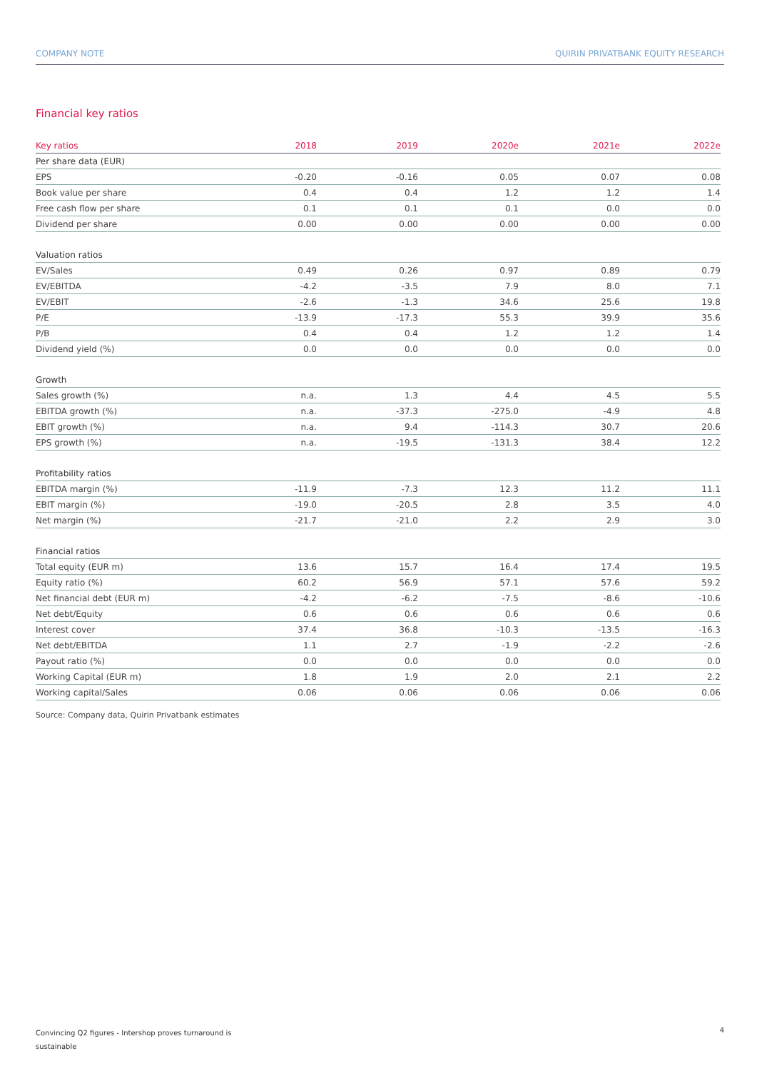COMPANY NOTE QUIRIN PRIVATBANK EQUITY RESEARCH
Financial key ratios
| Key ratios | 2018 | 2019 | 2020e | 2021e | 2022e |
| --- | --- | --- | --- | --- | --- |
| Per share data (EUR) | | | | | |
| EPS | -0.20 | -0.16 | 0.05 | 0.07 | 0.08 |
| Book value per share | 0.4 | 0.4 | 1.2 | 1.2 | 1.4 |
| Free cash flow per share | 0.1 | 0.1 | 0.1 | 0.0 | 0.0 |
| Dividend per share | 0.00 | 0.00 | 0.00 | 0.00 | 0.00 |
| Valuation ratios | | | | | |
| EV/Sales | 0.49 | 0.26 | 0.97 | 0.89 | 0.79 |
| EV/EBITDA | -4.2 | -3.5 | 7.9 | 8.0 | 7.1 |
| EV/EBIT | -2.6 | -1.3 | 34.6 | 25.6 | 19.8 |
| P/E | -13.9 | -17.3 | 55.3 | 39.9 | 35.6 |
| P/B | 0.4 | 0.4 | 1.2 | 1.2 | 1.4 |
| Dividend yield (%) | 0.0 | 0.0 | 0.0 | 0.0 | 0.0 |
| Growth | | | | | |
| Sales growth (%) | n.a. | 1.3 | 4.4 | 4.5 | 5.5 |
| EBITDA growth (%) | n.a. | -37.3 | -275.0 | -4.9 | 4.8 |
| EBIT growth (%) | n.a. | 9.4 | -114.3 | 30.7 | 20.6 |
| EPS growth (%) | n.a. | -19.5 | -131.3 | 38.4 | 12.2 |
| Profitability ratios | | | | | |
| EBITDA margin (%) | -11.9 | -7.3 | 12.3 | 11.2 | 11.1 |
| EBIT margin (%) | -19.0 | -20.5 | 2.8 | 3.5 | 4.0 |
| Net margin (%) | -21.7 | -21.0 | 2.2 | 2.9 | 3.0 |
| Financial ratios | | | | | |
| Total equity (EUR m) | 13.6 | 15.7 | 16.4 | 17.4 | 19.5 |
| Equity ratio (%) | 60.2 | 56.9 | 57.1 | 57.6 | 59.2 |
| Net financial debt (EUR m) | -4.2 | -6.2 | -7.5 | -8.6 | -10.6 |
| Net debt/Equity | 0.6 | 0.6 | 0.6 | 0.6 | 0.6 |
| Interest cover | 37.4 | 36.8 | -10.3 | -13.5 | -16.3 |
| Net debt/EBITDA | 1.1 | 2.7 | -1.9 | -2.2 | -2.6 |
| Payout ratio (%) | 0.0 | 0.0 | 0.0 | 0.0 | 0.0 |
| Working Capital (EUR m) | 1.8 | 1.9 | 2.0 | 2.1 | 2.2 |
| Working capital/Sales | 0.06 | 0.06 | 0.06 | 0.06 | 0.06 |
Source: Company data, Quirin Privatbank estimates
Convincing Q2 figures - Intershop proves turnaround is
sustainable
4